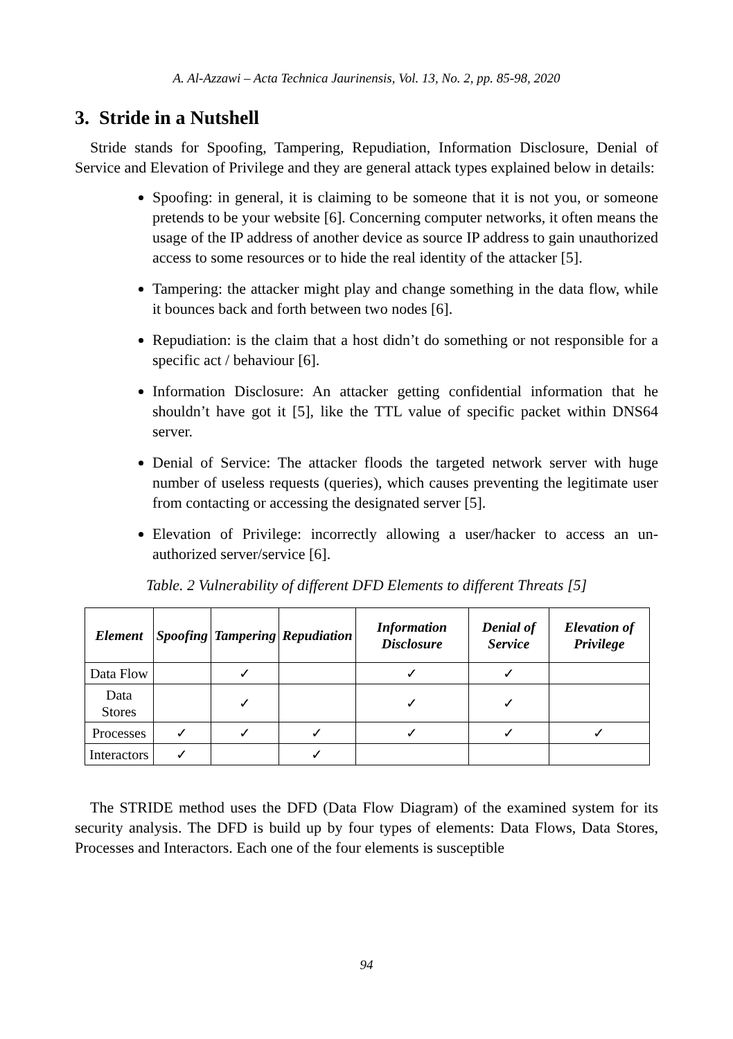A. Al-Azzawi – Acta Technica Jaurinensis, Vol. 13, No. 2, pp. 85-98, 2020
3. Stride in a Nutshell
Stride stands for Spoofing, Tampering, Repudiation, Information Disclosure, Denial of Service and Elevation of Privilege and they are general attack types explained below in details:
Spoofing: in general, it is claiming to be someone that it is not you, or someone pretends to be your website [6]. Concerning computer networks, it often means the usage of the IP address of another device as source IP address to gain unauthorized access to some resources or to hide the real identity of the attacker [5].
Tampering: the attacker might play and change something in the data flow, while it bounces back and forth between two nodes [6].
Repudiation: is the claim that a host didn’t do something or not responsible for a specific act / behaviour [6].
Information Disclosure: An attacker getting confidential information that he shouldn’t have got it [5], like the TTL value of specific packet within DNS64 server.
Denial of Service: The attacker floods the targeted network server with huge number of useless requests (queries), which causes preventing the legitimate user from contacting or accessing the designated server [5].
Elevation of Privilege: incorrectly allowing a user/hacker to access an un-authorized server/service [6].
Table. 2 Vulnerability of different DFD Elements to different Threats [5]
| Element | Spoofing | Tampering | Repudiation | Information Disclosure | Denial of Service | Elevation of Privilege |
| --- | --- | --- | --- | --- | --- | --- |
| Data Flow | | ✓ | | ✓ | ✓ | |
| Data Stores | | ✓ | | ✓ | ✓ | |
| Processes | ✓ | ✓ | ✓ | ✓ | ✓ | ✓ |
| Interactors | ✓ | | ✓ | | | |
The STRIDE method uses the DFD (Data Flow Diagram) of the examined system for its security analysis. The DFD is build up by four types of elements: Data Flows, Data Stores, Processes and Interactors. Each one of the four elements is susceptible
94